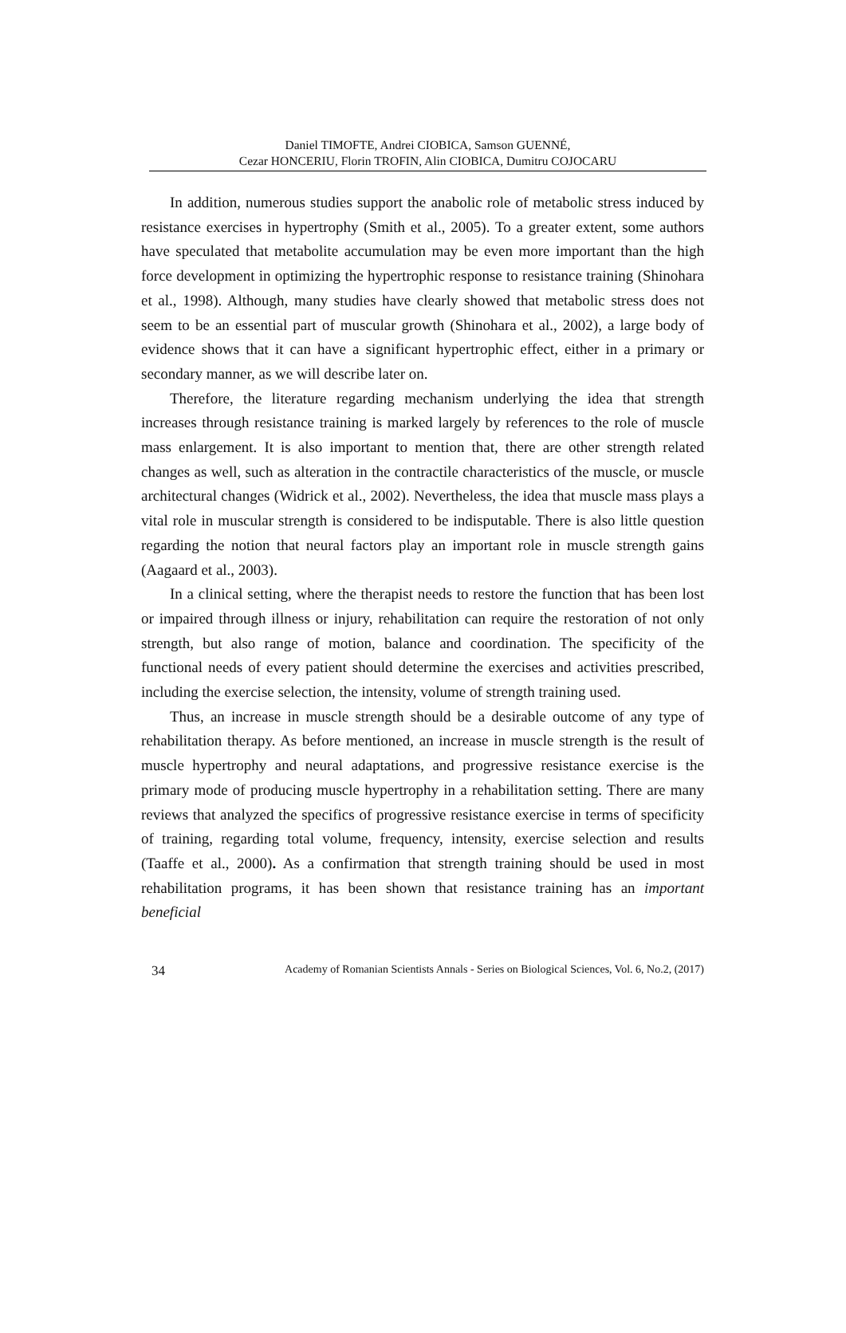Daniel TIMOFTE, Andrei CIOBICA, Samson GUENNÉ,
Cezar HONCERIU, Florin TROFIN, Alin CIOBICA, Dumitru COJOCARU
In addition, numerous studies support the anabolic role of metabolic stress induced by resistance exercises in hypertrophy (Smith et al., 2005). To a greater extent, some authors have speculated that metabolite accumulation may be even more important than the high force development in optimizing the hypertrophic response to resistance training (Shinohara et al., 1998). Although, many studies have clearly showed that metabolic stress does not seem to be an essential part of muscular growth (Shinohara et al., 2002), a large body of evidence shows that it can have a significant hypertrophic effect, either in a primary or secondary manner, as we will describe later on.
Therefore, the literature regarding mechanism underlying the idea that strength increases through resistance training is marked largely by references to the role of muscle mass enlargement. It is also important to mention that, there are other strength related changes as well, such as alteration in the contractile characteristics of the muscle, or muscle architectural changes (Widrick et al., 2002). Nevertheless, the idea that muscle mass plays a vital role in muscular strength is considered to be indisputable. There is also little question regarding the notion that neural factors play an important role in muscle strength gains (Aagaard et al., 2003).
In a clinical setting, where the therapist needs to restore the function that has been lost or impaired through illness or injury, rehabilitation can require the restoration of not only strength, but also range of motion, balance and coordination. The specificity of the functional needs of every patient should determine the exercises and activities prescribed, including the exercise selection, the intensity, volume of strength training used.
Thus, an increase in muscle strength should be a desirable outcome of any type of rehabilitation therapy. As before mentioned, an increase in muscle strength is the result of muscle hypertrophy and neural adaptations, and progressive resistance exercise is the primary mode of producing muscle hypertrophy in a rehabilitation setting. There are many reviews that analyzed the specifics of progressive resistance exercise in terms of specificity of training, regarding total volume, frequency, intensity, exercise selection and results (Taaffe et al., 2000). As a confirmation that strength training should be used in most rehabilitation programs, it has been shown that resistance training has an important beneficial
34 Academy of Romanian Scientists Annals - Series on Biological Sciences, Vol. 6, No.2, (2017)